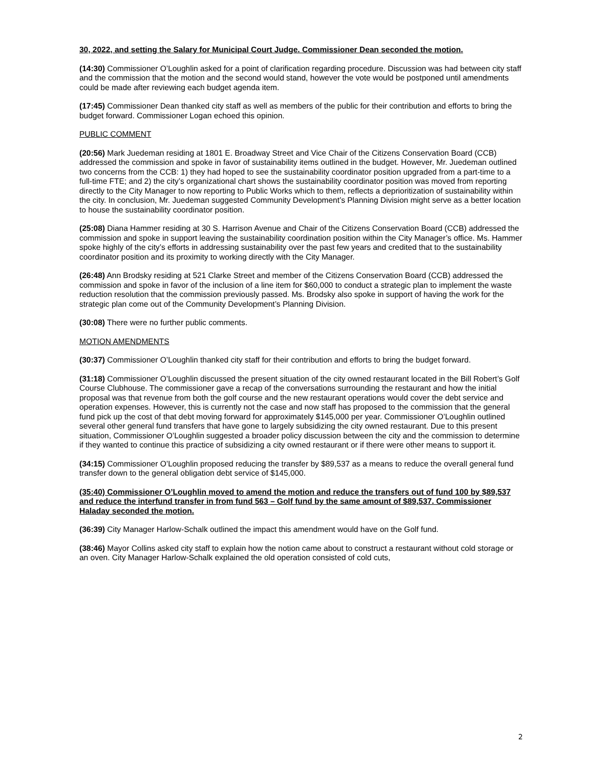30, 2022, and setting the Salary for Municipal Court Judge. Commissioner Dean seconded the motion.
(14:30) Commissioner O’Loughlin asked for a point of clarification regarding procedure. Discussion was had between city staff and the commission that the motion and the second would stand, however the vote would be postponed until amendments could be made after reviewing each budget agenda item.
(17:45) Commissioner Dean thanked city staff as well as members of the public for their contribution and efforts to bring the budget forward. Commissioner Logan echoed this opinion.
PUBLIC COMMENT
(20:56) Mark Juedeman residing at 1801 E. Broadway Street and Vice Chair of the Citizens Conservation Board (CCB) addressed the commission and spoke in favor of sustainability items outlined in the budget. However, Mr. Juedeman outlined two concerns from the CCB: 1) they had hoped to see the sustainability coordinator position upgraded from a part-time to a full-time FTE; and 2) the city’s organizational chart shows the sustainability coordinator position was moved from reporting directly to the City Manager to now reporting to Public Works which to them, reflects a deprioritization of sustainability within the city. In conclusion, Mr. Juedeman suggested Community Development’s Planning Division might serve as a better location to house the sustainability coordinator position.
(25:08) Diana Hammer residing at 30 S. Harrison Avenue and Chair of the Citizens Conservation Board (CCB) addressed the commission and spoke in support leaving the sustainability coordination position within the City Manager’s office. Ms. Hammer spoke highly of the city’s efforts in addressing sustainability over the past few years and credited that to the sustainability coordinator position and its proximity to working directly with the City Manager.
(26:48) Ann Brodsky residing at 521 Clarke Street and member of the Citizens Conservation Board (CCB) addressed the commission and spoke in favor of the inclusion of a line item for $60,000 to conduct a strategic plan to implement the waste reduction resolution that the commission previously passed. Ms. Brodsky also spoke in support of having the work for the strategic plan come out of the Community Development’s Planning Division.
(30:08) There were no further public comments.
MOTION AMENDMENTS
(30:37) Commissioner O’Loughlin thanked city staff for their contribution and efforts to bring the budget forward.
(31:18) Commissioner O’Loughlin discussed the present situation of the city owned restaurant located in the Bill Robert’s Golf Course Clubhouse. The commissioner gave a recap of the conversations surrounding the restaurant and how the initial proposal was that revenue from both the golf course and the new restaurant operations would cover the debt service and operation expenses. However, this is currently not the case and now staff has proposed to the commission that the general fund pick up the cost of that debt moving forward for approximately $145,000 per year. Commissioner O’Loughlin outlined several other general fund transfers that have gone to largely subsidizing the city owned restaurant. Due to this present situation, Commissioner O’Loughlin suggested a broader policy discussion between the city and the commission to determine if they wanted to continue this practice of subsidizing a city owned restaurant or if there were other means to support it.
(34:15) Commissioner O’Loughlin proposed reducing the transfer by $89,537 as a means to reduce the overall general fund transfer down to the general obligation debt service of $145,000.
(35:40) Commissioner O’Loughlin moved to amend the motion and reduce the transfers out of fund 100 by $89,537 and reduce the interfund transfer in from fund 563 – Golf fund by the same amount of $89,537. Commissioner Haladay seconded the motion.
(36:39) City Manager Harlow-Schalk outlined the impact this amendment would have on the Golf fund.
(38:46) Mayor Collins asked city staff to explain how the notion came about to construct a restaurant without cold storage or an oven. City Manager Harlow-Schalk explained the old operation consisted of cold cuts,
2